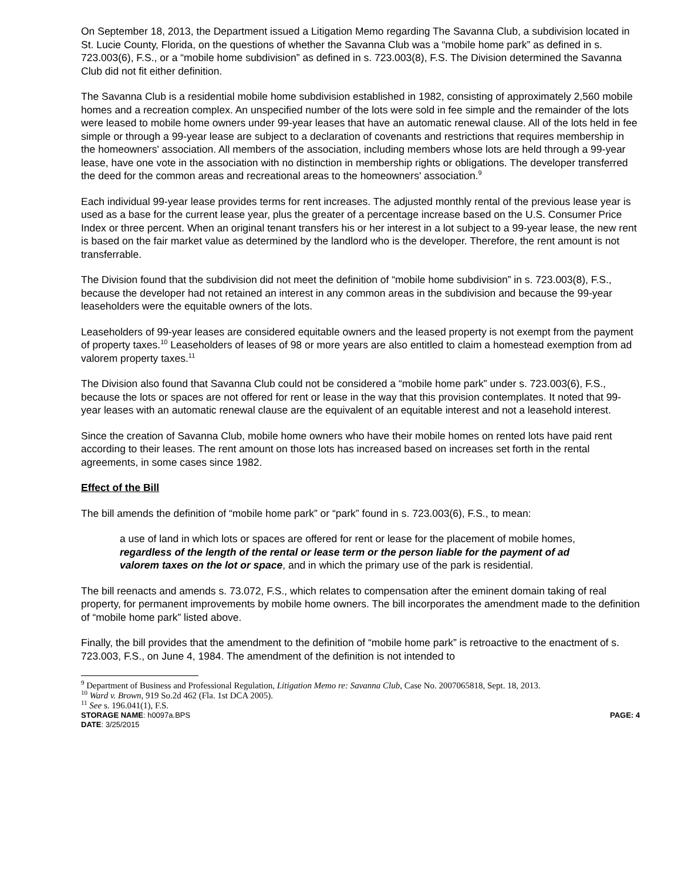On September 18, 2013, the Department issued a Litigation Memo regarding The Savanna Club, a subdivision located in St. Lucie County, Florida, on the questions of whether the Savanna Club was a “mobile home park” as defined in s. 723.003(6), F.S., or a “mobile home subdivision” as defined in s. 723.003(8), F.S. The Division determined the Savanna Club did not fit either definition.
The Savanna Club is a residential mobile home subdivision established in 1982, consisting of approximately 2,560 mobile homes and a recreation complex. An unspecified number of the lots were sold in fee simple and the remainder of the lots were leased to mobile home owners under 99-year leases that have an automatic renewal clause. All of the lots held in fee simple or through a 99-year lease are subject to a declaration of covenants and restrictions that requires membership in the homeowners' association. All members of the association, including members whose lots are held through a 99-year lease, have one vote in the association with no distinction in membership rights or obligations. The developer transferred the deed for the common areas and recreational areas to the homeowners' association.<sup>9</sup>
Each individual 99-year lease provides terms for rent increases. The adjusted monthly rental of the previous lease year is used as a base for the current lease year, plus the greater of a percentage increase based on the U.S. Consumer Price Index or three percent. When an original tenant transfers his or her interest in a lot subject to a 99-year lease, the new rent is based on the fair market value as determined by the landlord who is the developer. Therefore, the rent amount is not transferrable.
The Division found that the subdivision did not meet the definition of “mobile home subdivision” in s. 723.003(8), F.S., because the developer had not retained an interest in any common areas in the subdivision and because the 99-year leaseholders were the equitable owners of the lots.
Leaseholders of 99-year leases are considered equitable owners and the leased property is not exempt from the payment of property taxes.<sup>10</sup> Leaseholders of leases of 98 or more years are also entitled to claim a homestead exemption from ad valorem property taxes.<sup>11</sup>
The Division also found that Savanna Club could not be considered a “mobile home park” under s. 723.003(6), F.S., because the lots or spaces are not offered for rent or lease in the way that this provision contemplates. It noted that 99-year leases with an automatic renewal clause are the equivalent of an equitable interest and not a leasehold interest.
Since the creation of Savanna Club, mobile home owners who have their mobile homes on rented lots have paid rent according to their leases. The rent amount on those lots has increased based on increases set forth in the rental agreements, in some cases since 1982.
Effect of the Bill
The bill amends the definition of “mobile home park” or “park” found in s. 723.003(6), F.S., to mean:
a use of land in which lots or spaces are offered for rent or lease for the placement of mobile homes, regardless of the length of the rental or lease term or the person liable for the payment of ad valorem taxes on the lot or space, and in which the primary use of the park is residential.
The bill reenacts and amends s. 73.072, F.S., which relates to compensation after the eminent domain taking of real property, for permanent improvements by mobile home owners. The bill incorporates the amendment made to the definition of “mobile home park” listed above.
Finally, the bill provides that the amendment to the definition of “mobile home park” is retroactive to the enactment of s. 723.003, F.S., on June 4, 1984. The amendment of the definition is not intended to
<sup>9</sup> Department of Business and Professional Regulation, Litigation Memo re: Savanna Club, Case No. 2007065818, Sept. 18, 2013.
<sup>10</sup> Ward v. Brown, 919 So.2d 462 (Fla. 1st DCA 2005).
<sup>11</sup> See s. 196.041(1), F.S.
STORAGE NAME: h0097a.BPS PAGE: 4
DATE: 3/25/2015